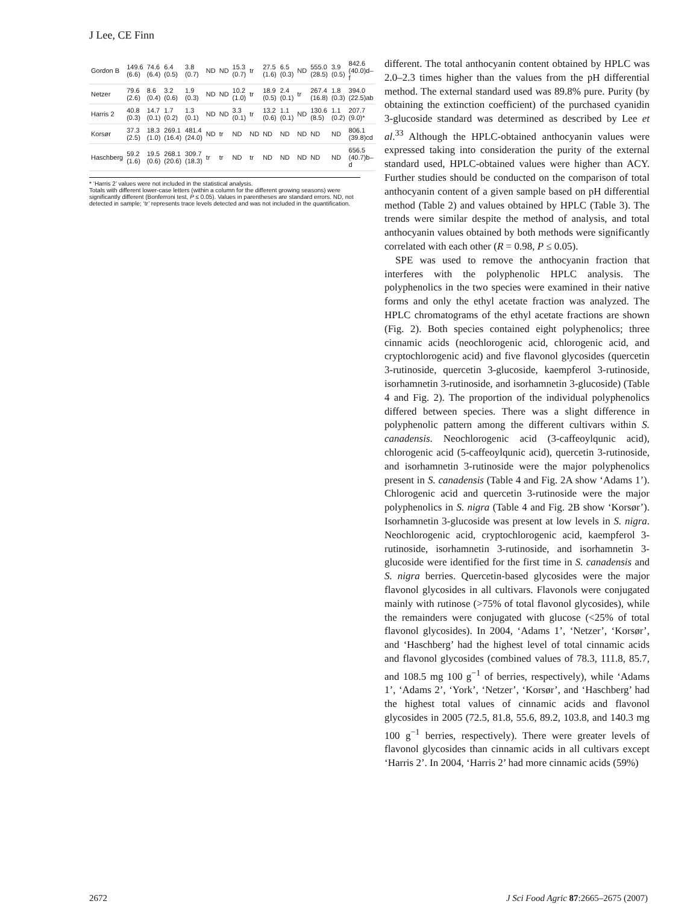J Lee, CE Finn
| Gordon B | 149.6 (6.6) | 74.6 (6.4) | 6.4 (0.5) | 3.8 (0.7) | ND | ND | 15.3 (0.7) | tr | 27.5 (1.6) | 6.5 (0.3) | ND | 555.0 (28.5) | 3.9 (0.5) | 842.6 (40.0)d–f |
| Netzer | 79.6 (2.6) | 8.6 (0.4) | 3.2 (0.6) | 1.9 (0.3) | ND | ND | 10.2 (1.0) | tr | 18.9 (0.5) | 2.4 (0.1) | tr | 267.4 (16.8) | 1.8 (0.3) | 394.0 (22.5)ab |
| Harris 2 | 40.8 (0.3) | 14.7 (0.1) | 1.7 (0.2) | 1.3 (0.1) | ND | ND | 3.3 (0.1) | tr | 13.2 (0.6) | 1.1 (0.1) | ND | 130.6 (8.5) | 1.1 (0.2) | 207.7 (9.0)* |
| Korsør | 37.3 (2.5) | 18.3 (1.0) | 269.1 (16.4) | 481.4 (24.0) | ND | tr | ND | ND | ND | ND | ND | ND | ND | 806.1 (39.8)cd |
| Haschberg | 59.2 (1.6) | 19.5 (0.6) | 268.1 (20.6) | 309.7 (18.3) | tr | tr | ND | tr | ND | ND | ND | ND | ND | 656.5 (40.7)b–d |
* ‘Harris 2’ values were not included in the statistical analysis.
Totals with different lower-case letters (within a column for the different growing seasons) were significantly different (Bonferroni test, P ≤ 0.05). Values in parentheses are standard errors. ND, not detected in sample; ‘tr’ represents trace levels detected and was not included in the quantification.
different. The total anthocyanin content obtained by HPLC was 2.0–2.3 times higher than the values from the pH differential method. The external standard used was 89.8% pure. Purity (by obtaining the extinction coefficient) of the purchased cyanidin 3-glucoside standard was determined as described by Lee et al.<sup>33</sup> Although the HPLC-obtained anthocyanin values were expressed taking into consideration the purity of the external standard used, HPLC-obtained values were higher than ACY. Further studies should be conducted on the comparison of total anthocyanin content of a given sample based on pH differential method (Table 2) and values obtained by HPLC (Table 3). The trends were similar despite the method of analysis, and total anthocyanin values obtained by both methods were significantly correlated with each other (R = 0.98, P ≤ 0.05).
SPE was used to remove the anthocyanin fraction that interferes with the polyphenolic HPLC analysis. The polyphenolics in the two species were examined in their native forms and only the ethyl acetate fraction was analyzed. The HPLC chromatograms of the ethyl acetate fractions are shown (Fig. 2). Both species contained eight polyphenolics; three cinnamic acids (neochlorogenic acid, chlorogenic acid, and cryptochlorogenic acid) and five flavonol glycosides (quercetin 3-rutinoside, quercetin 3-glucoside, kaempferol 3-rutinoside, isorhamnetin 3-rutinoside, and isorhamnetin 3-glucoside) (Table 4 and Fig. 2). The proportion of the individual polyphenolics differed between species. There was a slight difference in polyphenolic pattern among the different cultivars within S. canadensis. Neochlorogenic acid (3-caffeoylqunic acid), chlorogenic acid (5-caffeoylqunic acid), quercetin 3-rutinoside, and isorhamnetin 3-rutinoside were the major polyphenolics present in S. canadensis (Table 4 and Fig. 2A show ‘Adams 1’). Chlorogenic acid and quercetin 3-rutinoside were the major polyphenolics in S. nigra (Table 4 and Fig. 2B show ‘Korsør’). Isorhamnetin 3-glucoside was present at low levels in S. nigra. Neochlorogenic acid, cryptochlorogenic acid, kaempferol 3-rutinoside, isorhamnetin 3-rutinoside, and isorhamnetin 3-glucoside were identified for the first time in S. canadensis and S. nigra berries. Quercetin-based glycosides were the major flavonol glycosides in all cultivars. Flavonols were conjugated mainly with rutinose (>75% of total flavonol glycosides), while the remainders were conjugated with glucose (<25% of total flavonol glycosides). In 2004, ‘Adams 1’, ‘Netzer’, ‘Korsør’, and ‘Haschberg’ had the highest level of total cinnamic acids and flavonol glycosides (combined values of 78.3, 111.8, 85.7, and 108.5 mg 100 g<sup>−1</sup> of berries, respectively), while ‘Adams 1’, ‘Adams 2’, ‘York’, ‘Netzer’, ‘Korsør’, and ‘Haschberg’ had the highest total values of cinnamic acids and flavonol glycosides in 2005 (72.5, 81.8, 55.6, 89.2, 103.8, and 140.3 mg 100 g<sup>−1</sup> berries, respectively). There were greater levels of flavonol glycosides than cinnamic acids in all cultivars except ‘Harris 2’. In 2004, ‘Harris 2’ had more cinnamic acids (59%)
2672 J Sci Food Agric 87:2665–2675 (2007)